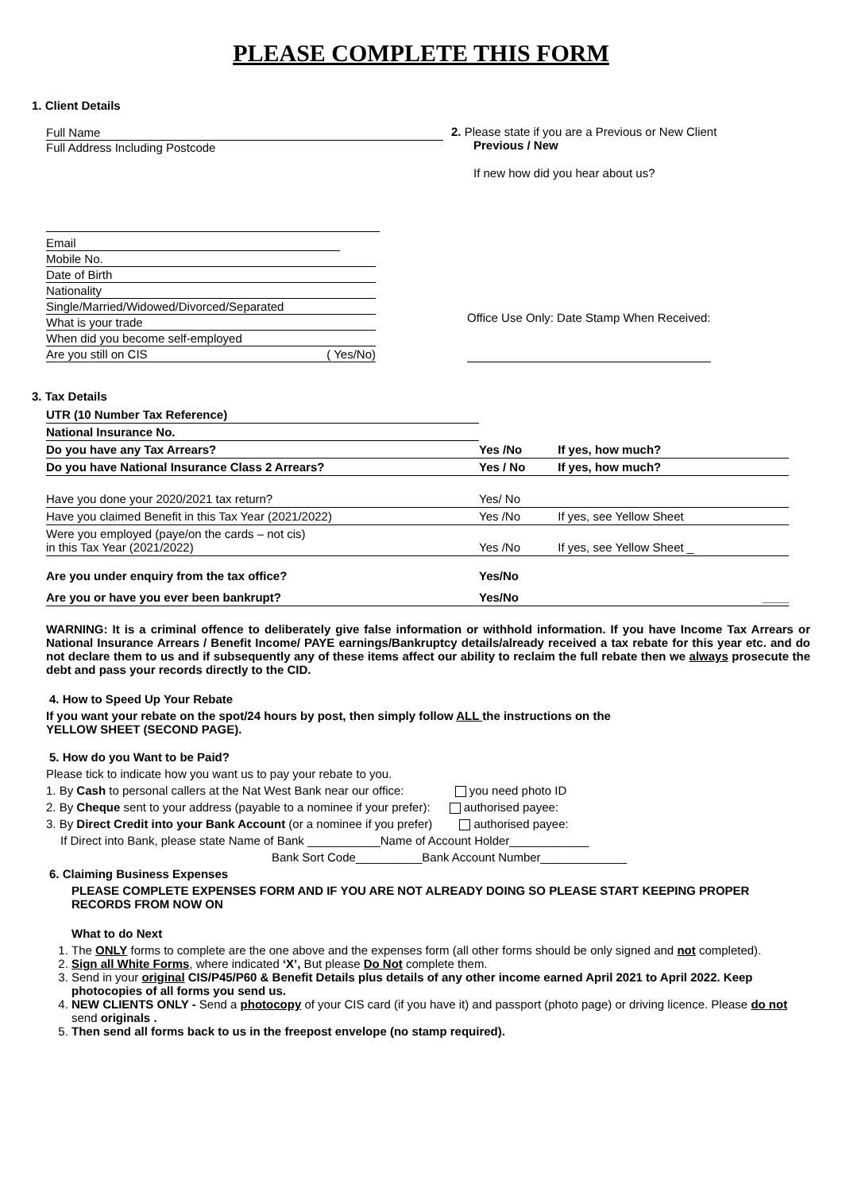PLEASE COMPLETE THIS FORM
1. Client Details
Full Name
Full Address Including Postcode
2. Please state if you are a Previous or New Client
Previous / New
If new how did you hear about us?
Email
Mobile No.
Date of Birth
Nationality
Single/Married/Widowed/Divorced/Separated
What is your trade
When did you become self-employed
Are you still on CIS ( Yes/No)
Office Use Only: Date Stamp When Received:
3. Tax Details
| UTR (10 Number Tax Reference) | | |
| National Insurance No. | | |
| Do you have any Tax Arrears? | Yes /No | If yes, how much? |
| Do you have National Insurance Class 2 Arrears? | Yes / No | If yes, how much? |
| Have you done your 2020/2021 tax return? | Yes/ No | |
| Have you claimed Benefit in this Tax Year (2021/2022) | Yes /No | If yes, see Yellow Sheet |
| Were you employed (paye/on the cards – not cis) in this Tax Year (2021/2022) | Yes /No | If yes, see Yellow Sheet _ |
| Are you under enquiry from the tax office? | Yes/No | |
| Are you or have you ever been bankrupt? | Yes/No | ____ |
WARNING: It is a criminal offence to deliberately give false information or withhold information. If you have Income Tax Arrears or National Insurance Arrears / Benefit Income/ PAYE earnings/Bankruptcy details/already received a tax rebate for this year etc. and do not declare them to us and if subsequently any of these items affect our ability to reclaim the full rebate then we always prosecute the debt and pass your records directly to the CID.
4. How to Speed Up Your Rebate
If you want your rebate on the spot/24 hours by post, then simply follow ALL the instructions on the
YELLOW SHEET (SECOND PAGE).
5. How do you Want to be Paid?
Please tick to indicate how you want us to pay your rebate to you.
1. By Cash to personal callers at the Nat West Bank near our office: you need photo ID
2. By Cheque sent to your address (payable to a nominee if your prefer): authorised payee:
3. By Direct Credit into your Bank Account (or a nominee if you prefer) authorised payee:
If Direct into Bank, please state Name of Bank ___________Name of Account Holder____________
Bank Sort Code__________Bank Account Number_____________
6. Claiming Business Expenses
PLEASE COMPLETE EXPENSES FORM AND IF YOU ARE NOT ALREADY DOING SO PLEASE START KEEPING PROPER RECORDS FROM NOW ON
What to do Next
1. The ONLY forms to complete are the one above and the expenses form (all other forms should be only signed and not completed).
2. Sign all White Forms, where indicated ‘X’, But please Do Not complete them.
3. Send in your original CIS/P45/P60 & Benefit Details plus details of any other income earned April 2021 to April 2022. Keep photocopies of all forms you send us.
4. NEW CLIENTS ONLY - Send a photocopy of your CIS card (if you have it) and passport (photo page) or driving licence. Please do not send originals .
5. Then send all forms back to us in the freepost envelope (no stamp required).